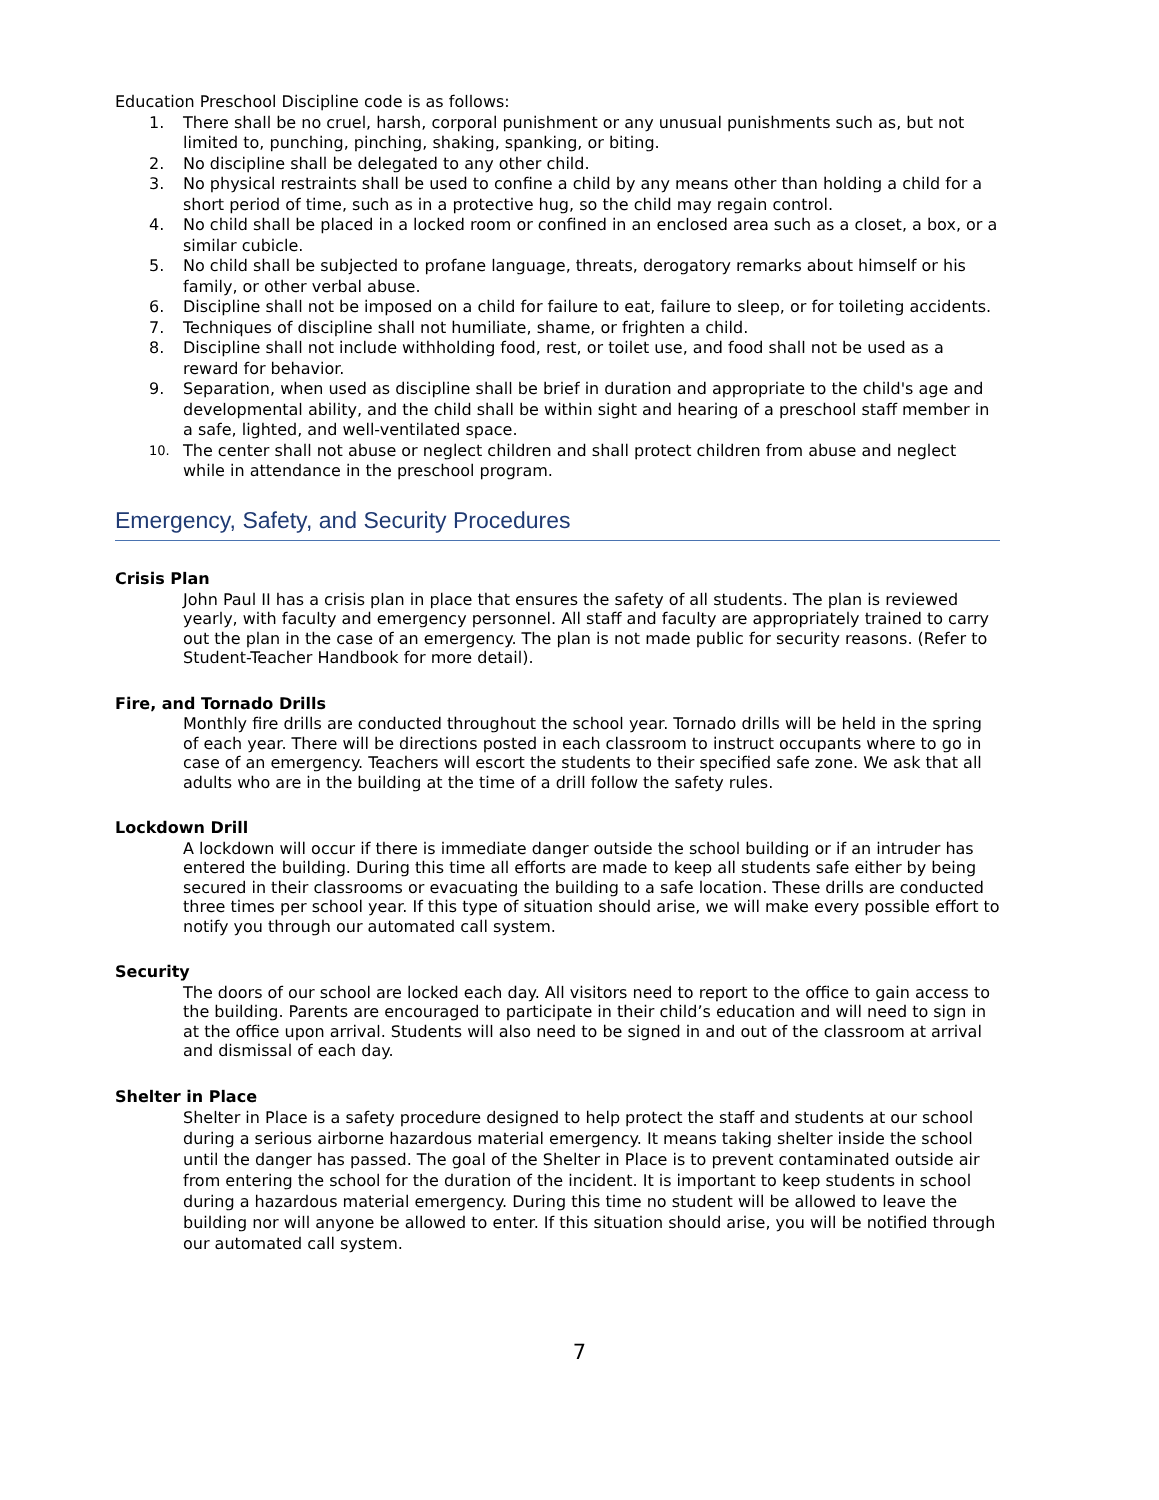Education Preschool Discipline code is as follows:
1. There shall be no cruel, harsh, corporal punishment or any unusual punishments such as, but not limited to, punching, pinching, shaking, spanking, or biting.
2. No discipline shall be delegated to any other child.
3. No physical restraints shall be used to confine a child by any means other than holding a child for a short period of time, such as in a protective hug, so the child may regain control.
4. No child shall be placed in a locked room or confined in an enclosed area such as a closet, a box, or a similar cubicle.
5. No child shall be subjected to profane language, threats, derogatory remarks about himself or his family, or other verbal abuse.
6. Discipline shall not be imposed on a child for failure to eat, failure to sleep, or for toileting accidents.
7. Techniques of discipline shall not humiliate, shame, or frighten a child.
8. Discipline shall not include withholding food, rest, or toilet use, and food shall not be used as a reward for behavior.
9. Separation, when used as discipline shall be brief in duration and appropriate to the child's age and developmental ability, and the child shall be within sight and hearing of a preschool staff member in a safe, lighted, and well-ventilated space.
10. The center shall not abuse or neglect children and shall protect children from abuse and neglect while in attendance in the preschool program.
Emergency, Safety, and Security Procedures
Crisis Plan
John Paul II has a crisis plan in place that ensures the safety of all students. The plan is reviewed yearly, with faculty and emergency personnel. All staff and faculty are appropriately trained to carry out the plan in the case of an emergency. The plan is not made public for security reasons. (Refer to Student-Teacher Handbook for more detail).
Fire, and Tornado Drills
Monthly fire drills are conducted throughout the school year. Tornado drills will be held in the spring of each year. There will be directions posted in each classroom to instruct occupants where to go in case of an emergency. Teachers will escort the students to their specified safe zone. We ask that all adults who are in the building at the time of a drill follow the safety rules.
Lockdown Drill
A lockdown will occur if there is immediate danger outside the school building or if an intruder has entered the building. During this time all efforts are made to keep all students safe either by being secured in their classrooms or evacuating the building to a safe location. These drills are conducted three times per school year. If this type of situation should arise, we will make every possible effort to notify you through our automated call system.
Security
The doors of our school are locked each day. All visitors need to report to the office to gain access to the building. Parents are encouraged to participate in their child’s education and will need to sign in at the office upon arrival. Students will also need to be signed in and out of the classroom at arrival and dismissal of each day.
Shelter in Place
Shelter in Place is a safety procedure designed to help protect the staff and students at our school during a serious airborne hazardous material emergency. It means taking shelter inside the school until the danger has passed. The goal of the Shelter in Place is to prevent contaminated outside air from entering the school for the duration of the incident. It is important to keep students in school during a hazardous material emergency. During this time no student will be allowed to leave the building nor will anyone be allowed to enter. If this situation should arise, you will be notified through our automated call system.
7